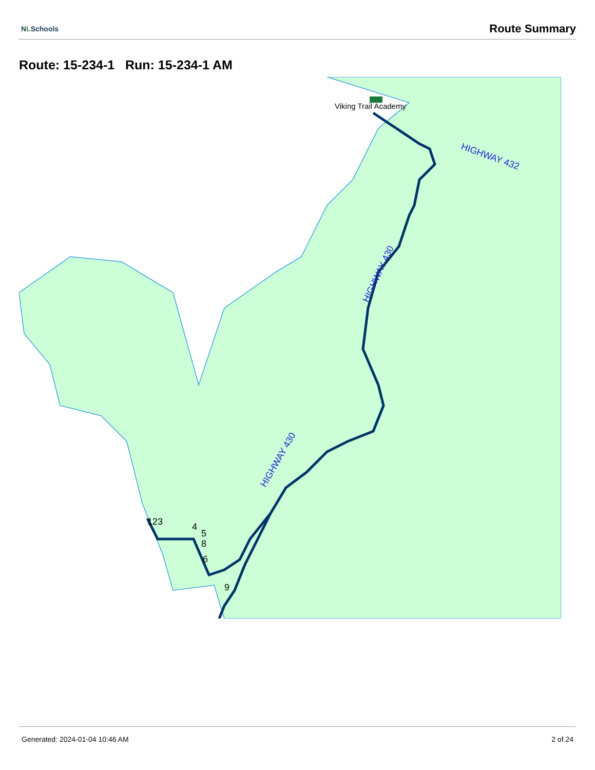NLSchools
Route Summary
Route: 15-234-1 Run: 15-234-1 AM
Viking Trail Academy
HIGHWAY 432
HIGHWAY 430
HIGHWAY 430
123
4
5
8
6
9
Generated: 2024-01-04 10:46 AM 2 of 24